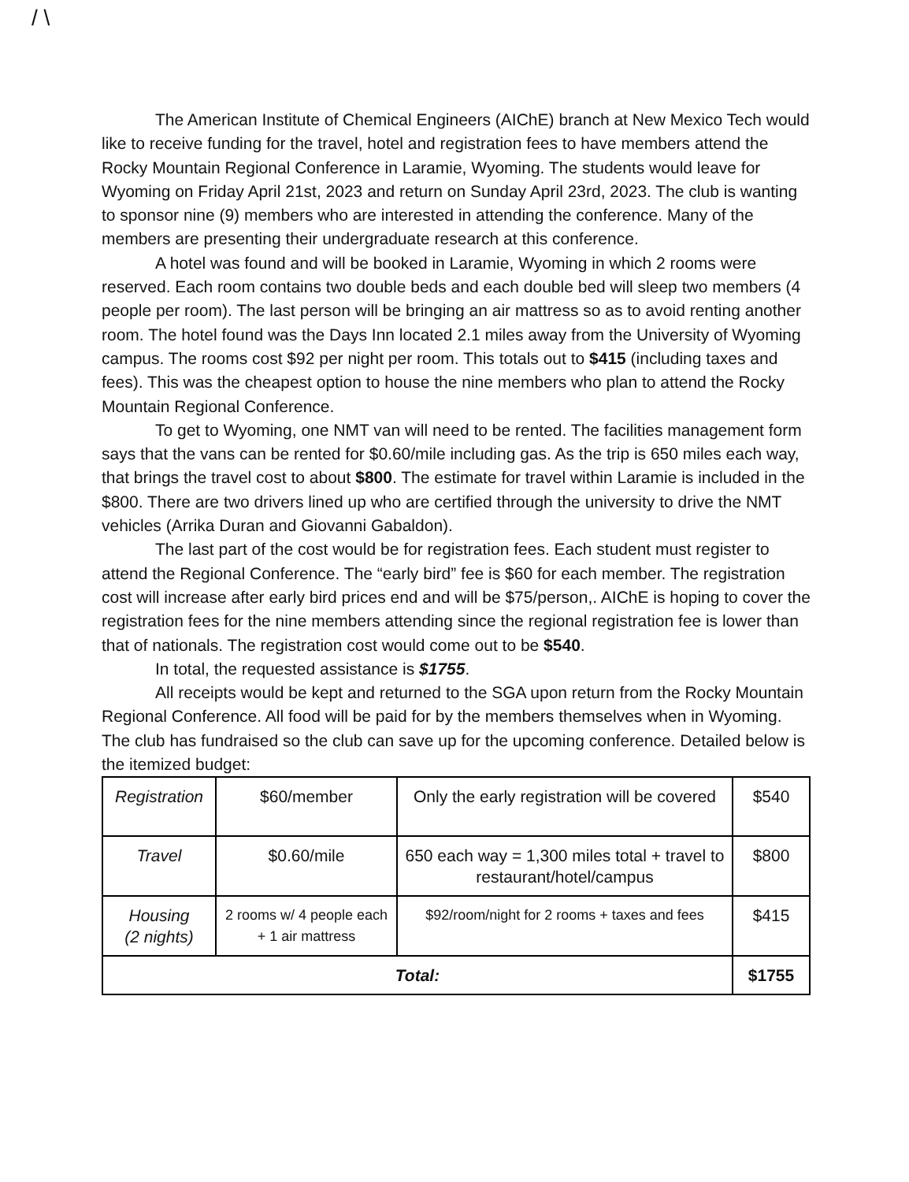/ \
The American Institute of Chemical Engineers (AIChE) branch at New Mexico Tech would like to receive funding for the travel, hotel and registration fees to have members attend the Rocky Mountain Regional Conference in Laramie, Wyoming. The students would leave for Wyoming on Friday April 21st, 2023 and return on Sunday April 23rd, 2023. The club is wanting to sponsor nine (9) members who are interested in attending the conference. Many of the members are presenting their undergraduate research at this conference.
A hotel was found and will be booked in Laramie, Wyoming in which 2 rooms were reserved. Each room contains two double beds and each double bed will sleep two members (4 people per room). The last person will be bringing an air mattress so as to avoid renting another room. The hotel found was the Days Inn located 2.1 miles away from the University of Wyoming campus. The rooms cost $92 per night per room. This totals out to $415 (including taxes and fees). This was the cheapest option to house the nine members who plan to attend the Rocky Mountain Regional Conference.
To get to Wyoming, one NMT van will need to be rented. The facilities management form says that the vans can be rented for $0.60/mile including gas. As the trip is 650 miles each way, that brings the travel cost to about $800. The estimate for travel within Laramie is included in the $800. There are two drivers lined up who are certified through the university to drive the NMT vehicles (Arrika Duran and Giovanni Gabaldon).
The last part of the cost would be for registration fees. Each student must register to attend the Regional Conference. The “early bird” fee is $60 for each member. The registration cost will increase after early bird prices end and will be $75/person,. AIChE is hoping to cover the registration fees for the nine members attending since the regional registration fee is lower than that of nationals. The registration cost would come out to be $540.
In total, the requested assistance is $1755.
All receipts would be kept and returned to the SGA upon return from the Rocky Mountain Regional Conference. All food will be paid for by the members themselves when in Wyoming. The club has fundraised so the club can save up for the upcoming conference. Detailed below is the itemized budget:
| Registration | $60/member | Only the early registration will be covered | $540 |
| Travel | $0.60/mile | 650 each way = 1,300 miles total + travel to restaurant/hotel/campus | $800 |
| Housing (2 nights) | 2 rooms w/ 4 people each + 1 air mattress | $92/room/night for 2 rooms + taxes and fees | $415 |
| Total: | | | $1755 |